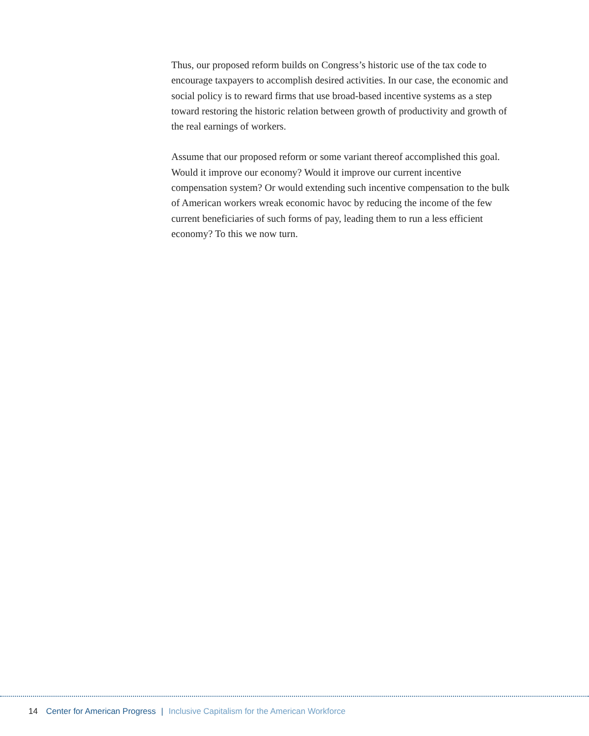Thus, our proposed reform builds on Congress’s historic use of the tax code to encourage taxpayers to accomplish desired activities. In our case, the economic and social policy is to reward firms that use broad-based incentive systems as a step toward restoring the historic relation between growth of productivity and growth of the real earnings of workers.
Assume that our proposed reform or some variant thereof accomplished this goal. Would it improve our economy? Would it improve our current incentive compensation system? Or would extending such incentive compensation to the bulk of American workers wreak economic havoc by reducing the income of the few current beneficiaries of such forms of pay, leading them to run a less efficient economy? To this we now turn.
14 Center for American Progress | Inclusive Capitalism for the American Workforce